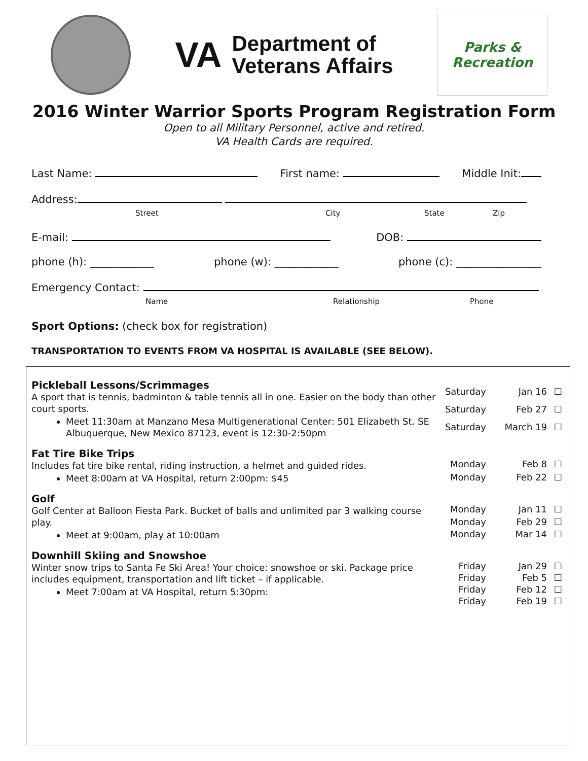VA Department of
Veterans Affairs
Parks &
Recreation
2016 Winter Warrior Sports Program Registration Form
Open to all Military Personnel, active and retired.
VA Health Cards are required.
Last Name: First name: Middle Init:
Address:
Street City State Zip
E-mail: DOB:
phone (h): ____________ phone (w): ____________ phone (c): ________________
Emergency Contact:
Name Relationship Phone
Sport Options: (check box for registration)
TRANSPORTATION TO EVENTS FROM VA HOSPITAL IS AVAILABLE (SEE BELOW).
Pickleball Lessons/Scrimmages
A sport that is tennis, badminton & table tennis all in one. Easier on the body than other court sports.
Meet 11:30am at Manzano Mesa Multigenerational Center: 501 Elizabeth St. SE Albuquerque, New Mexico 87123, event is 12:30-2:50pm
Saturday Jan 16 ☐ Saturday Feb 27 ☐ Saturday March 19 ☐
Fat Tire Bike Trips
Includes fat tire bike rental, riding instruction, a helmet and guided rides.
Meet 8:00am at VA Hospital, return 2:00pm: $45
Monday Feb 8 ☐ Monday Feb 22 ☐
Golf
Golf Center at Balloon Fiesta Park. Bucket of balls and unlimited par 3 walking course play.
Meet at 9:00am, play at 10:00am
Monday Jan 11 ☐ Monday Feb 29 ☐ Monday Mar 14 ☐
Downhill Skiing and Snowshoe
Winter snow trips to Santa Fe Ski Area! Your choice: snowshoe or ski. Package price includes equipment, transportation and lift ticket – if applicable.
Meet 7:00am at VA Hospital, return 5:30pm:
Friday Jan 29 ☐ Friday Feb 5 ☐ Friday Feb 12 ☐ Friday Feb 19 ☐